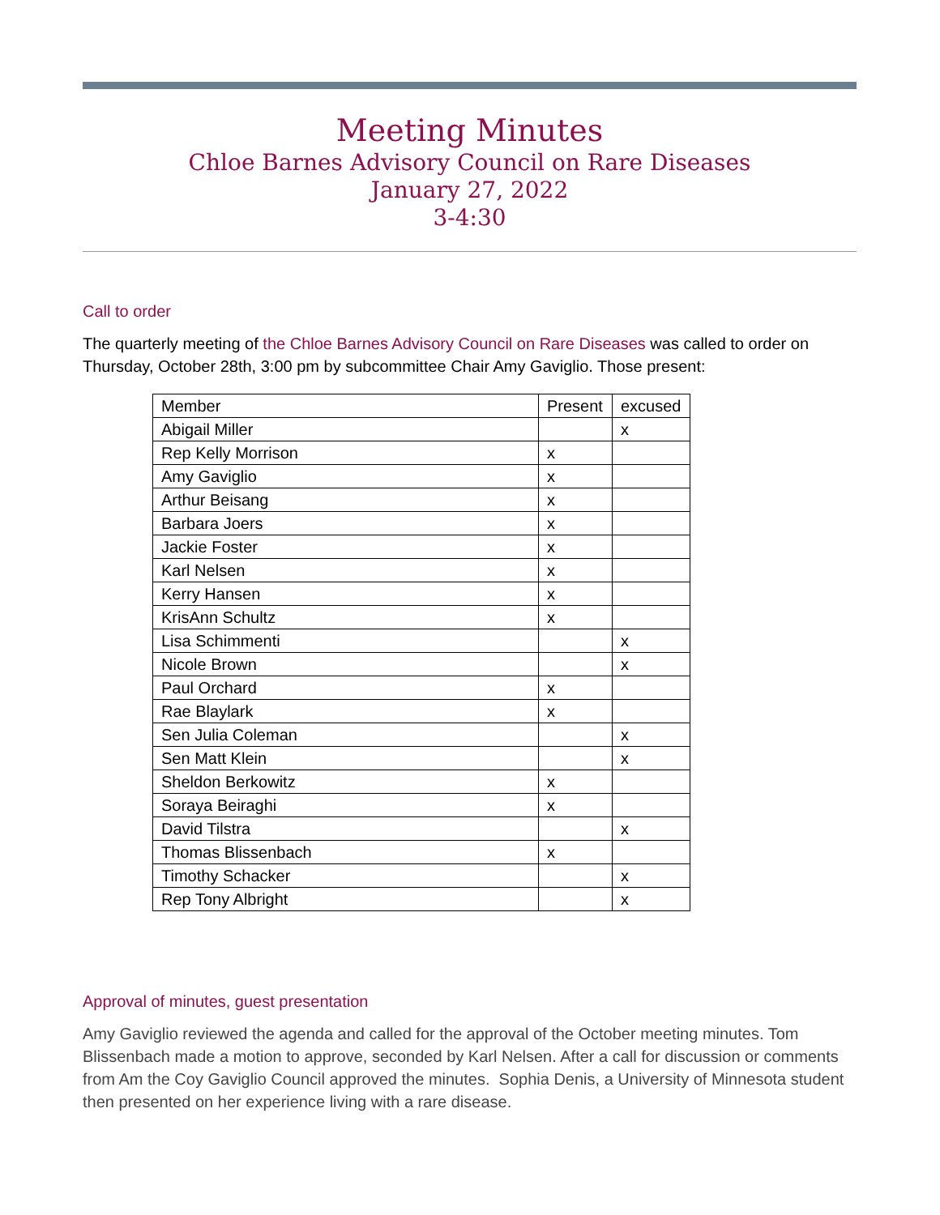Meeting Minutes
Chloe Barnes Advisory Council on Rare Diseases
January 27, 2022
3-4:30
Call to order
The quarterly meeting of the Chloe Barnes Advisory Council on Rare Diseases was called to order on Thursday, October 28th, 3:00 pm by subcommittee Chair Amy Gaviglio. Those present:
| Member | Present | excused |
| Abigail Miller | | x |
| Rep Kelly Morrison | x | |
| Amy Gaviglio | x | |
| Arthur Beisang | x | |
| Barbara Joers | x | |
| Jackie Foster | x | |
| Karl Nelsen | x | |
| Kerry Hansen | x | |
| KrisAnn Schultz | x | |
| Lisa Schimmenti | | x |
| Nicole Brown | | x |
| Paul Orchard | x | |
| Rae Blaylark | x | |
| Sen Julia Coleman | | x |
| Sen Matt Klein | | x |
| Sheldon Berkowitz | x | |
| Soraya Beiraghi | x | |
| David Tilstra | | x |
| Thomas Blissenbach | x | |
| Timothy Schacker | | x |
| Rep Tony Albright | | x |
Approval of minutes, guest presentation
Amy Gaviglio reviewed the agenda and called for the approval of the October meeting minutes. Tom Blissenbach made a motion to approve, seconded by Karl Nelsen. After a call for discussion or comments from Am the Coy Gaviglio Council approved the minutes. Sophia Denis, a University of Minnesota student then presented on her experience living with a rare disease.